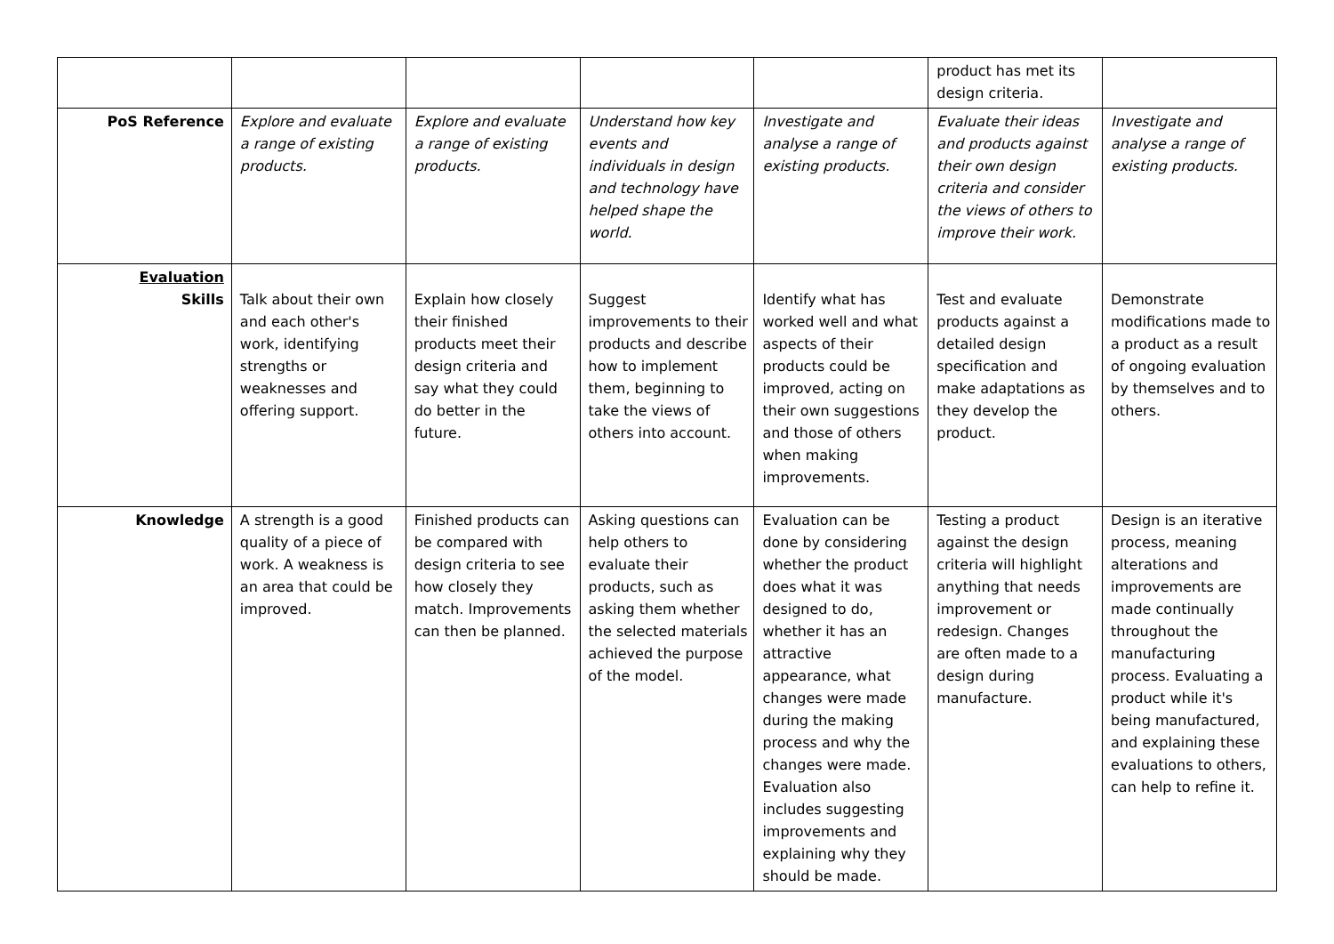| | | | | | product has met its design criteria. | |
| PoS Reference | Explore and evaluate a range of existing products. | Explore and evaluate a range of existing products. | Understand how key events and individuals in design and technology have helped shape the world. | Investigate and analyse a range of existing products. | Evaluate their ideas and products against their own design criteria and consider the views of others to improve their work. | Investigate and analyse a range of existing products. |
| Evaluation Skills | Talk about their own and each other's work, identifying strengths or weaknesses and offering support. | Explain how closely their finished products meet their design criteria and say what they could do better in the future. | Suggest improvements to their products and describe how to implement them, beginning to take the views of others into account. | Identify what has worked well and what aspects of their products could be improved, acting on their own suggestions and those of others when making improvements. | Test and evaluate products against a detailed design specification and make adaptations as they develop the product. | Demonstrate modifications made to a product as a result of ongoing evaluation by themselves and to others. |
| Knowledge | A strength is a good quality of a piece of work. A weakness is an area that could be improved. | Finished products can be compared with design criteria to see how closely they match. Improvements can then be planned. | Asking questions can help others to evaluate their products, such as asking them whether the selected materials achieved the purpose of the model. | Evaluation can be done by considering whether the product does what it was designed to do, whether it has an attractive appearance, what changes were made during the making process and why the changes were made. Evaluation also includes suggesting improvements and explaining why they should be made. | Testing a product against the design criteria will highlight anything that needs improvement or redesign. Changes are often made to a design during manufacture. | Design is an iterative process, meaning alterations and improvements are made continually throughout the manufacturing process. Evaluating a product while it's being manufactured, and explaining these evaluations to others, can help to refine it. |